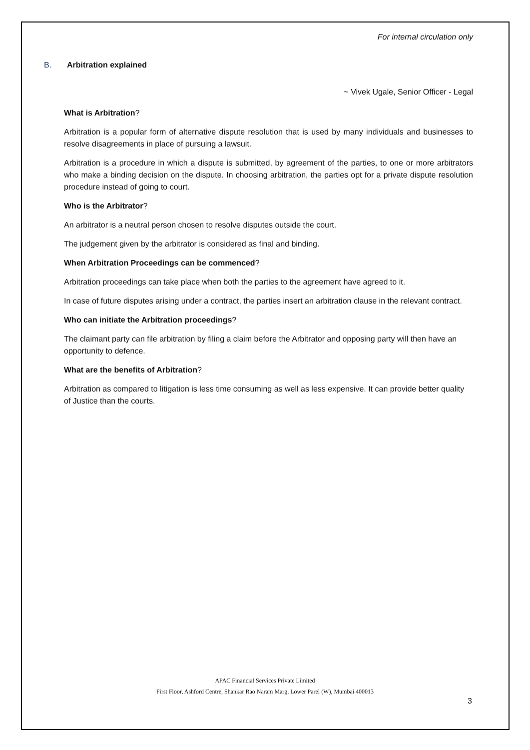For internal circulation only
B. Arbitration explained
~ Vivek Ugale, Senior Officer - Legal
What is Arbitration?
Arbitration is a popular form of alternative dispute resolution that is used by many individuals and businesses to resolve disagreements in place of pursuing a lawsuit.
Arbitration is a procedure in which a dispute is submitted, by agreement of the parties, to one or more arbitrators who make a binding decision on the dispute. In choosing arbitration, the parties opt for a private dispute resolution procedure instead of going to court.
Who is the Arbitrator?
An arbitrator is a neutral person chosen to resolve disputes outside the court.
The judgement given by the arbitrator is considered as final and binding.
When Arbitration Proceedings can be commenced?
Arbitration proceedings can take place when both the parties to the agreement have agreed to it.
In case of future disputes arising under a contract, the parties insert an arbitration clause in the relevant contract.
Who can initiate the Arbitration proceedings?
The claimant party can file arbitration by filing a claim before the Arbitrator and opposing party will then have an opportunity to defence.
What are the benefits of Arbitration?
Arbitration as compared to litigation is less time consuming as well as less expensive. It can provide better quality of Justice than the courts.
APAC Financial Services Private Limited
First Floor, Ashford Centre, Shankar Rao Naram Marg, Lower Parel (W), Mumbai 400013
3